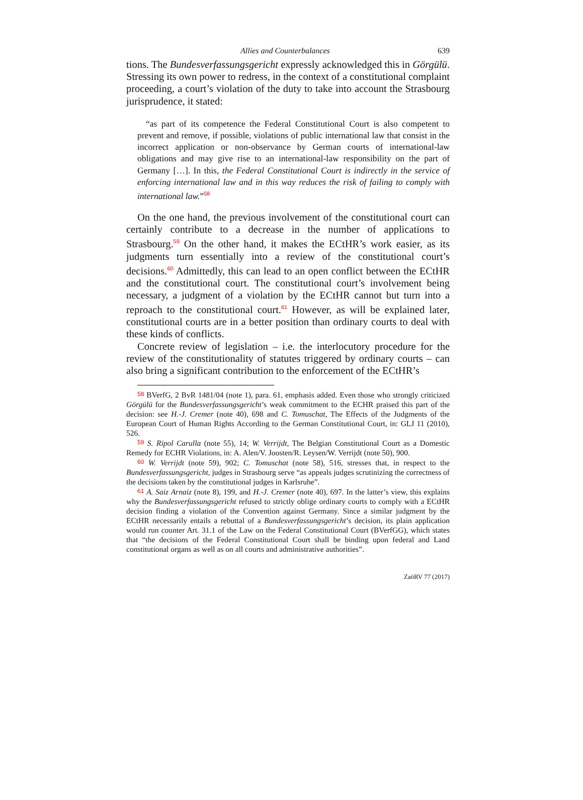Allies and Counterbalances 639
tions. The Bundesverfassungsgericht expressly acknowledged this in Görgülü. Stressing its own power to redress, in the context of a constitutional complaint proceeding, a court’s violation of the duty to take into account the Strasbourg jurisprudence, it stated:
“as part of its competence the Federal Constitutional Court is also competent to prevent and remove, if possible, violations of public international law that consist in the incorrect application or non-observance by German courts of international-law obligations and may give rise to an international-law responsibility on the part of Germany […]. In this, the Federal Constitutional Court is indirectly in the service of enforcing international law and in this way reduces the risk of failing to comply with international law.”<sup>58</sup>
On the one hand, the previous involvement of the constitutional court can certainly contribute to a decrease in the number of applications to Strasbourg.<sup>59</sup> On the other hand, it makes the ECtHR’s work easier, as its judgments turn essentially into a review of the constitutional court’s decisions.<sup>60</sup> Admittedly, this can lead to an open conflict between the ECtHR and the constitutional court. The constitutional court’s involvement being necessary, a judgment of a violation by the ECtHR cannot but turn into a reproach to the constitutional court.<sup>61</sup> However, as will be explained later, constitutional courts are in a better position than ordinary courts to deal with these kinds of conflicts.
Concrete review of legislation – i.e. the interlocutory procedure for the review of the constitutionality of statutes triggered by ordinary courts – can also bring a significant contribution to the enforcement of the ECtHR’s
58 BVerfG, 2 BvR 1481/04 (note 1), para. 61, emphasis added. Even those who strongly criticized Görgülü for the Bundesverfassungsgericht’s weak commitment to the ECHR praised this part of the decision: see H.-J. Cremer (note 40), 698 and C. Tomuschat, The Effects of the Judgments of the European Court of Human Rights According to the German Constitutional Court, in: GLJ 11 (2010), 526.
59 S. Ripol Carulla (note 55), 14; W. Verrijdt, The Belgian Constitutional Court as a Domestic Remedy for ECHR Violations, in: A. Alen/V. Joosten/R. Leysen/W. Verrijdt (note 50), 900.
60 W. Verrijdt (note 59), 902; C. Tomuschat (note 58), 516, stresses that, in respect to the Bundesverfassungsgericht, judges in Strasbourg serve “as appeals judges scrutinizing the correctness of the decisions taken by the constitutional judges in Karlsruhe”.
61 A. Saiz Arnaiz (note 8), 199, and H.-J. Cremer (note 40), 697. In the latter’s view, this explains why the Bundesverfassungsgericht refused to strictly oblige ordinary courts to comply with a ECtHR decision finding a violation of the Convention against Germany. Since a similar judgment by the ECtHR necessarily entails a rebuttal of a Bundesverfassungsgericht’s decision, its plain application would run counter Art. 31.1 of the Law on the Federal Constitutional Court (BVerfGG), which states that “the decisions of the Federal Constitutional Court shall be binding upon federal and Land constitutional organs as well as on all courts and administrative authorities”.
ZaöRV 77 (2017)